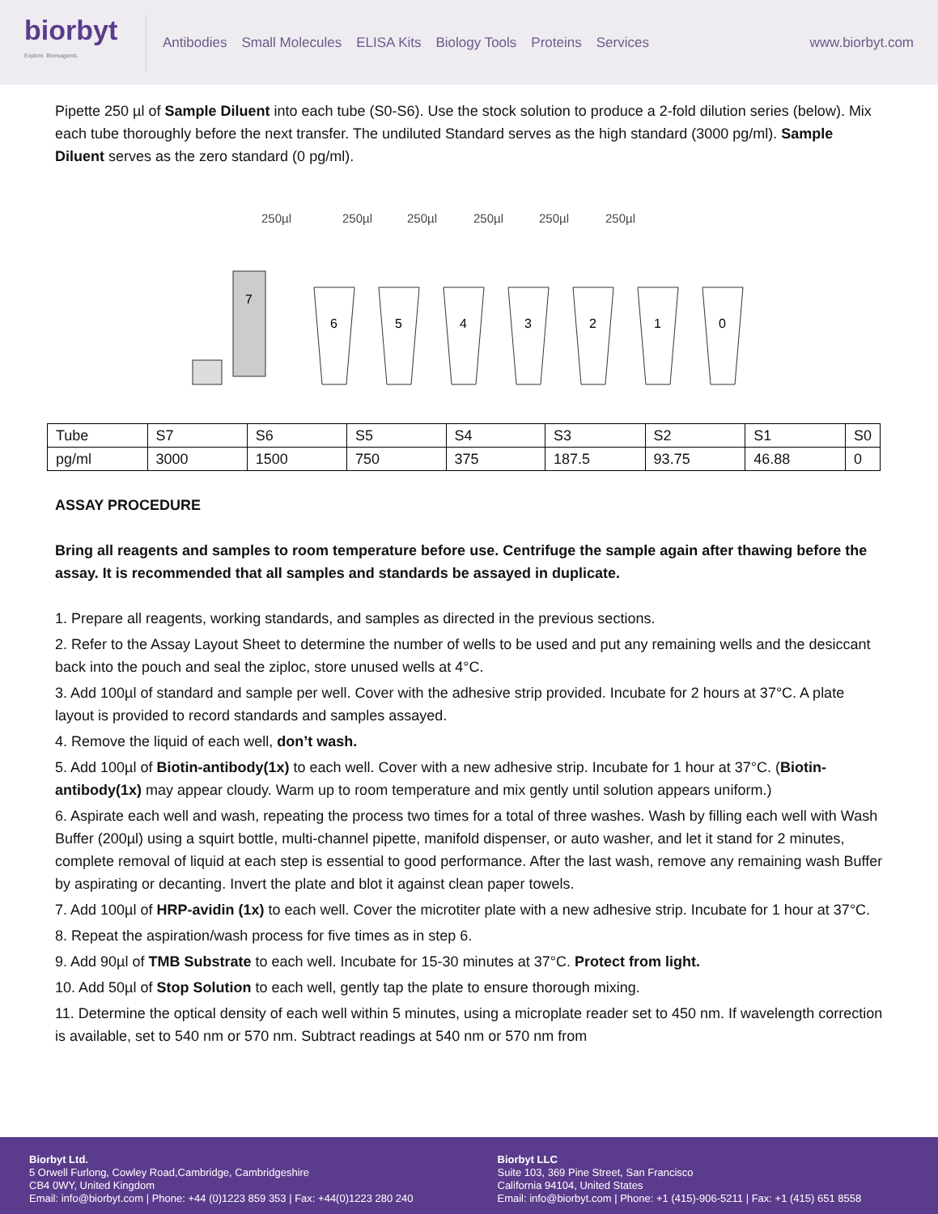biorbyt
Explore. Bioreagents.
Antibodies Small Molecules ELISA Kits Biology Tools Proteins Services
www.biorbyt.com
Pipette 250 µl of Sample Diluent into each tube (S0-S6). Use the stock solution to produce a 2-fold dilution series (below). Mix each tube thoroughly before the next transfer. The undiluted Standard serves as the high standard (3000 pg/ml). Sample Diluent serves as the zero standard (0 pg/ml).
250µl
250µl
250µl
250µl
250µl
250µl
6
5
4
3
2
1
0
7
| Tube | S7 | S6 | S5 | S4 | S3 | S2 | S1 | S0 |
| pg/ml | 3000 | 1500 | 750 | 375 | 187.5 | 93.75 | 46.88 | 0 |
ASSAY PROCEDURE
Bring all reagents and samples to room temperature before use. Centrifuge the sample again after thawing before the assay. It is recommended that all samples and standards be assayed in duplicate.
1. Prepare all reagents, working standards, and samples as directed in the previous sections.
2. Refer to the Assay Layout Sheet to determine the number of wells to be used and put any remaining wells and the desiccant back into the pouch and seal the ziploc, store unused wells at 4°C.
3. Add 100µl of standard and sample per well. Cover with the adhesive strip provided. Incubate for 2 hours at 37°C. A plate layout is provided to record standards and samples assayed.
4. Remove the liquid of each well, don’t wash.
5. Add 100µl of Biotin-antibody(1x) to each well. Cover with a new adhesive strip. Incubate for 1 hour at 37°C. (Biotin-antibody(1x) may appear cloudy. Warm up to room temperature and mix gently until solution appears uniform.)
6. Aspirate each well and wash, repeating the process two times for a total of three washes. Wash by filling each well with Wash Buffer (200µl) using a squirt bottle, multi-channel pipette, manifold dispenser, or auto washer, and let it stand for 2 minutes, complete removal of liquid at each step is essential to good performance. After the last wash, remove any remaining wash Buffer by aspirating or decanting. Invert the plate and blot it against clean paper towels.
7. Add 100µl of HRP-avidin (1x) to each well. Cover the microtiter plate with a new adhesive strip. Incubate for 1 hour at 37°C.
8. Repeat the aspiration/wash process for five times as in step 6.
9. Add 90µl of TMB Substrate to each well. Incubate for 15-30 minutes at 37°C. Protect from light.
10. Add 50µl of Stop Solution to each well, gently tap the plate to ensure thorough mixing.
11. Determine the optical density of each well within 5 minutes, using a microplate reader set to 450 nm. If wavelength correction is available, set to 540 nm or 570 nm. Subtract readings at 540 nm or 570 nm from
Biorbyt Ltd.
5 Orwell Furlong, Cowley Road,Cambridge, Cambridgeshire
CB4 0WY, United Kingdom
Email: info@biorbyt.com | Phone: +44 (0)1223 859 353 | Fax: +44(0)1223 280 240
Biorbyt LLC
Suite 103, 369 Pine Street, San Francisco
California 94104, United States
Email: info@biorbyt.com | Phone: +1 (415)-906-5211 | Fax: +1 (415) 651 8558